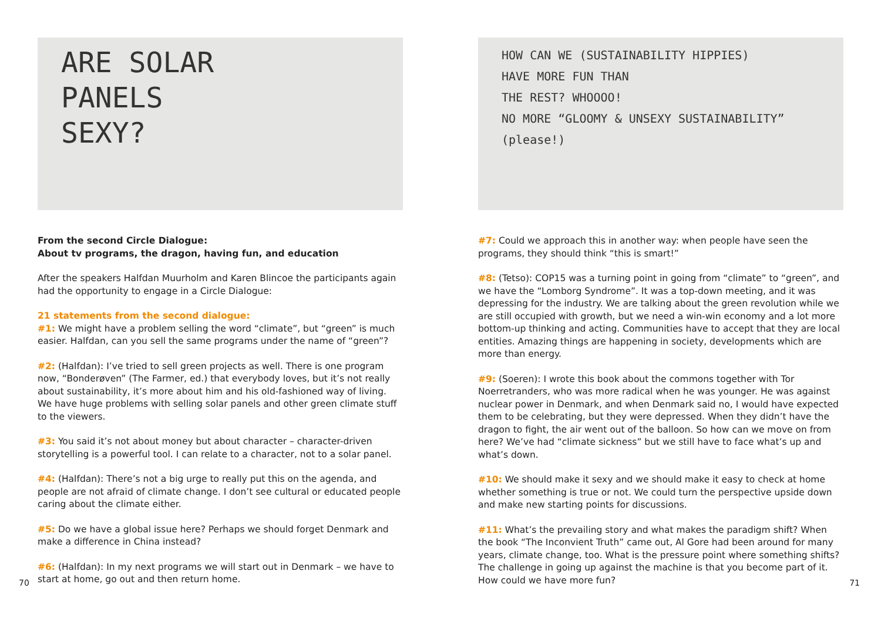ARE SOLAR
PANELS
SEXY?
From the second Circle Dialogue:
About tv programs, the dragon, having fun, and education
After the speakers Halfdan Muurholm and Karen Blincoe the participants again had the opportunity to engage in a Circle Dialogue:
21 statements from the second dialogue:
#1: We might have a problem selling the word “climate”, but “green” is much easier. Halfdan, can you sell the same programs under the name of “green”?
#2: (Halfdan): I’ve tried to sell green projects as well. There is one program now, “Bonderøven” (The Farmer, ed.) that everybody loves, but it’s not really about sustainability, it’s more about him and his old-fashioned way of living. We have huge problems with selling solar panels and other green climate stuff to the viewers.
#3: You said it’s not about money but about character – character-driven storytelling is a powerful tool. I can relate to a character, not to a solar panel.
#4: (Halfdan): There’s not a big urge to really put this on the agenda, and people are not afraid of climate change. I don’t see cultural or educated people caring about the climate either.
#5: Do we have a global issue here? Perhaps we should forget Denmark and make a difference in China instead?
#6: (Halfdan): In my next programs we will start out in Denmark – we have to start at home, go out and then return home.
HOW CAN WE (SUSTAINABILITY HIPPIES)
HAVE MORE FUN THAN
THE REST? WHOOOO!
NO MORE “GLOOMY & UNSEXY SUSTAINABILITY”
(please!)
#7: Could we approach this in another way: when people have seen the programs, they should think “this is smart!”
#8: (Tetso): COP15 was a turning point in going from “climate” to “green”, and we have the “Lomborg Syndrome”. It was a top-down meeting, and it was depressing for the industry. We are talking about the green revolution while we are still occupied with growth, but we need a win-win economy and a lot more bottom-up thinking and acting. Communities have to accept that they are local entities. Amazing things are happening in society, developments which are more than energy.
#9: (Soeren): I wrote this book about the commons together with Tor Noerretranders, who was more radical when he was younger. He was against nuclear power in Denmark, and when Denmark said no, I would have expected them to be celebrating, but they were depressed. When they didn’t have the dragon to fight, the air went out of the balloon. So how can we move on from here? We’ve had “climate sickness” but we still have to face what’s up and what’s down.
#10: We should make it sexy and we should make it easy to check at home whether something is true or not. We could turn the perspective upside down and make new starting points for discussions.
#11: What’s the prevailing story and what makes the paradigm shift? When the book “The Inconvient Truth” came out, Al Gore had been around for many years, climate change, too. What is the pressure point where something shifts? The challenge in going up against the machine is that you become part of it. How could we have more fun?
70 71